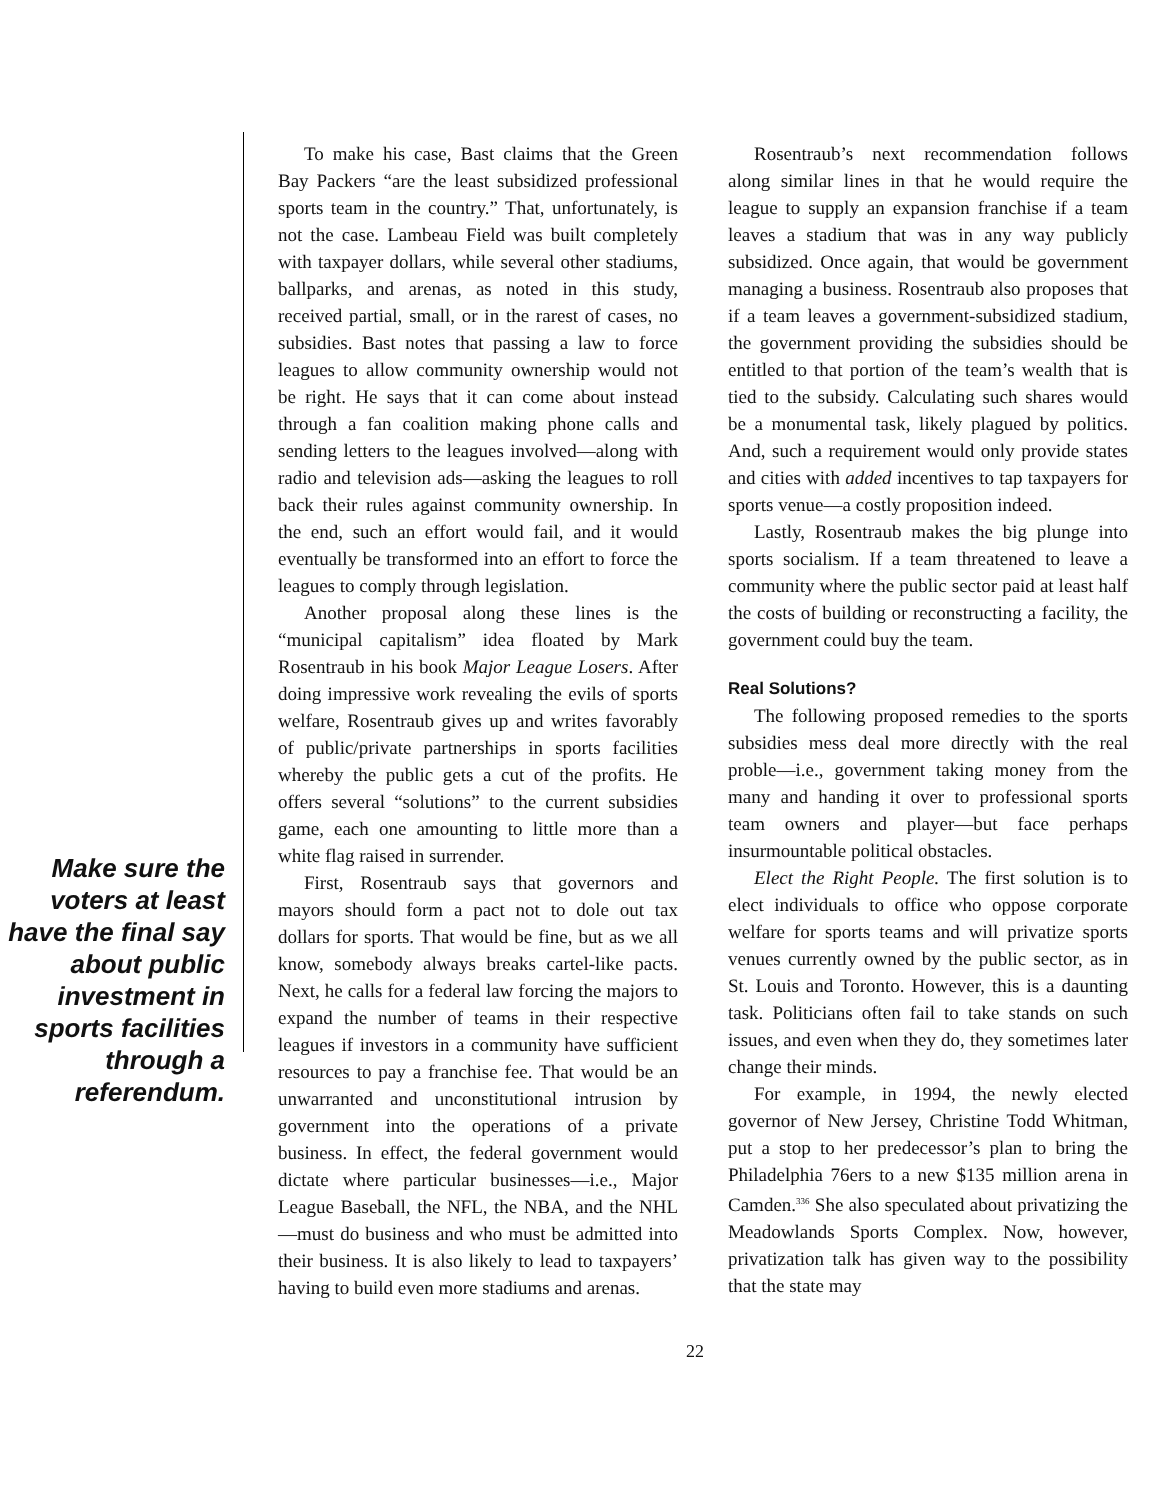Make sure the voters at least have the final say about public investment in sports facilities through a referendum.
To make his case, Bast claims that the Green Bay Packers “are the least subsidized professional sports team in the country.” That, unfortunately, is not the case. Lambeau Field was built completely with taxpayer dollars, while several other stadiums, ballparks, and arenas, as noted in this study, received partial, small, or in the rarest of cases, no subsidies. Bast notes that passing a law to force leagues to allow community ownership would not be right. He says that it can come about instead through a fan coalition making phone calls and sending letters to the leagues involved—along with radio and television ads—asking the leagues to roll back their rules against community ownership. In the end, such an effort would fail, and it would eventually be transformed into an effort to force the leagues to comply through legislation.
Another proposal along these lines is the “municipal capitalism” idea floated by Mark Rosentraub in his book Major League Losers. After doing impressive work revealing the evils of sports welfare, Rosentraub gives up and writes favorably of public/private partnerships in sports facilities whereby the public gets a cut of the profits. He offers several “solutions” to the current subsidies game, each one amounting to little more than a white flag raised in surrender.
First, Rosentraub says that governors and mayors should form a pact not to dole out tax dollars for sports. That would be fine, but as we all know, somebody always breaks cartel-like pacts. Next, he calls for a federal law forcing the majors to expand the number of teams in their respective leagues if investors in a community have sufficient resources to pay a franchise fee. That would be an unwarranted and unconstitutional intrusion by government into the operations of a private business. In effect, the federal government would dictate where particular businesses—i.e., Major League Baseball, the NFL, the NBA, and the NHL—must do business and who must be admitted into their business. It is also likely to lead to taxpayers’ having to build even more stadiums and arenas.
Rosentraub’s next recommendation follows along similar lines in that he would require the league to supply an expansion franchise if a team leaves a stadium that was in any way publicly subsidized. Once again, that would be government managing a business. Rosentraub also proposes that if a team leaves a government-subsidized stadium, the government providing the subsidies should be entitled to that portion of the team’s wealth that is tied to the subsidy. Calculating such shares would be a monumental task, likely plagued by politics. And, such a requirement would only provide states and cities with added incentives to tap taxpayers for sports venue—a costly proposition indeed.
Lastly, Rosentraub makes the big plunge into sports socialism. If a team threatened to leave a community where the public sector paid at least half the costs of building or reconstructing a facility, the government could buy the team.
Real Solutions?
The following proposed remedies to the sports subsidies mess deal more directly with the real proble—i.e., government taking money from the many and handing it over to professional sports team owners and player—but face perhaps insurmountable political obstacles.
Elect the Right People. The first solution is to elect individuals to office who oppose corporate welfare for sports teams and will privatize sports venues currently owned by the public sector, as in St. Louis and Toronto. However, this is a daunting task. Politicians often fail to take stands on such issues, and even when they do, they sometimes later change their minds.
For example, in 1994, the newly elected governor of New Jersey, Christine Todd Whitman, put a stop to her predecessor’s plan to bring the Philadelphia 76ers to a new $135 million arena in Camden.<sup>336</sup> She also speculated about privatizing the Meadowlands Sports Complex. Now, however, privatization talk has given way to the possibility that the state may
22